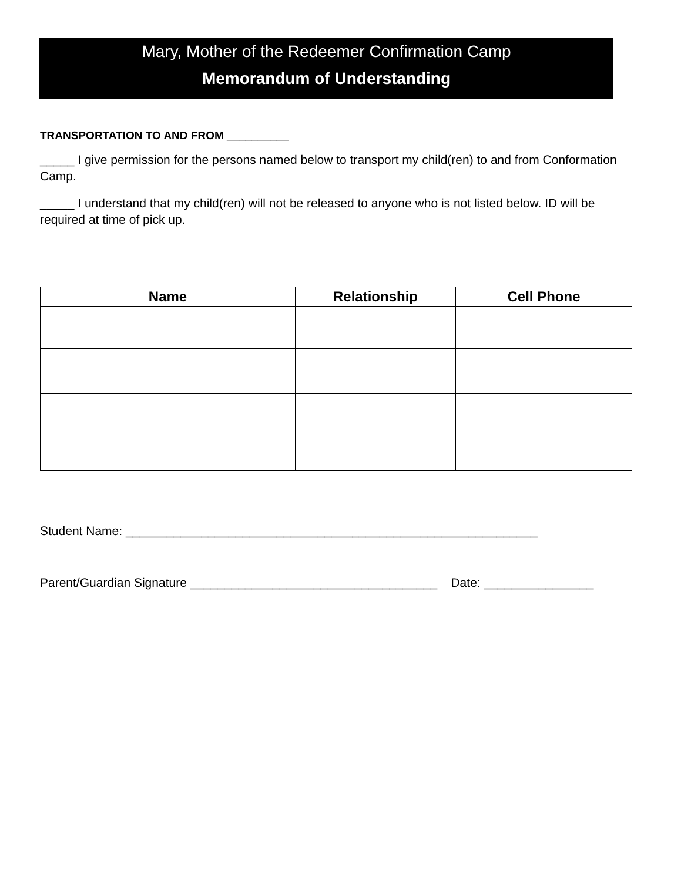Mary, Mother of the Redeemer Confirmation Camp
Memorandum of Understanding
TRANSPORTATION TO AND FROM __________
_____ I give permission for the persons named below to transport my child(ren) to and from Conformation Camp.
_____ I understand that my child(ren) will not be released to anyone who is not listed below. ID will be required at time of pick up.
| Name | Relationship | Cell Phone |
| --- | --- | --- |
Student Name: ____________________________________________________________
Parent/Guardian Signature ____________________________________ Date: ________________